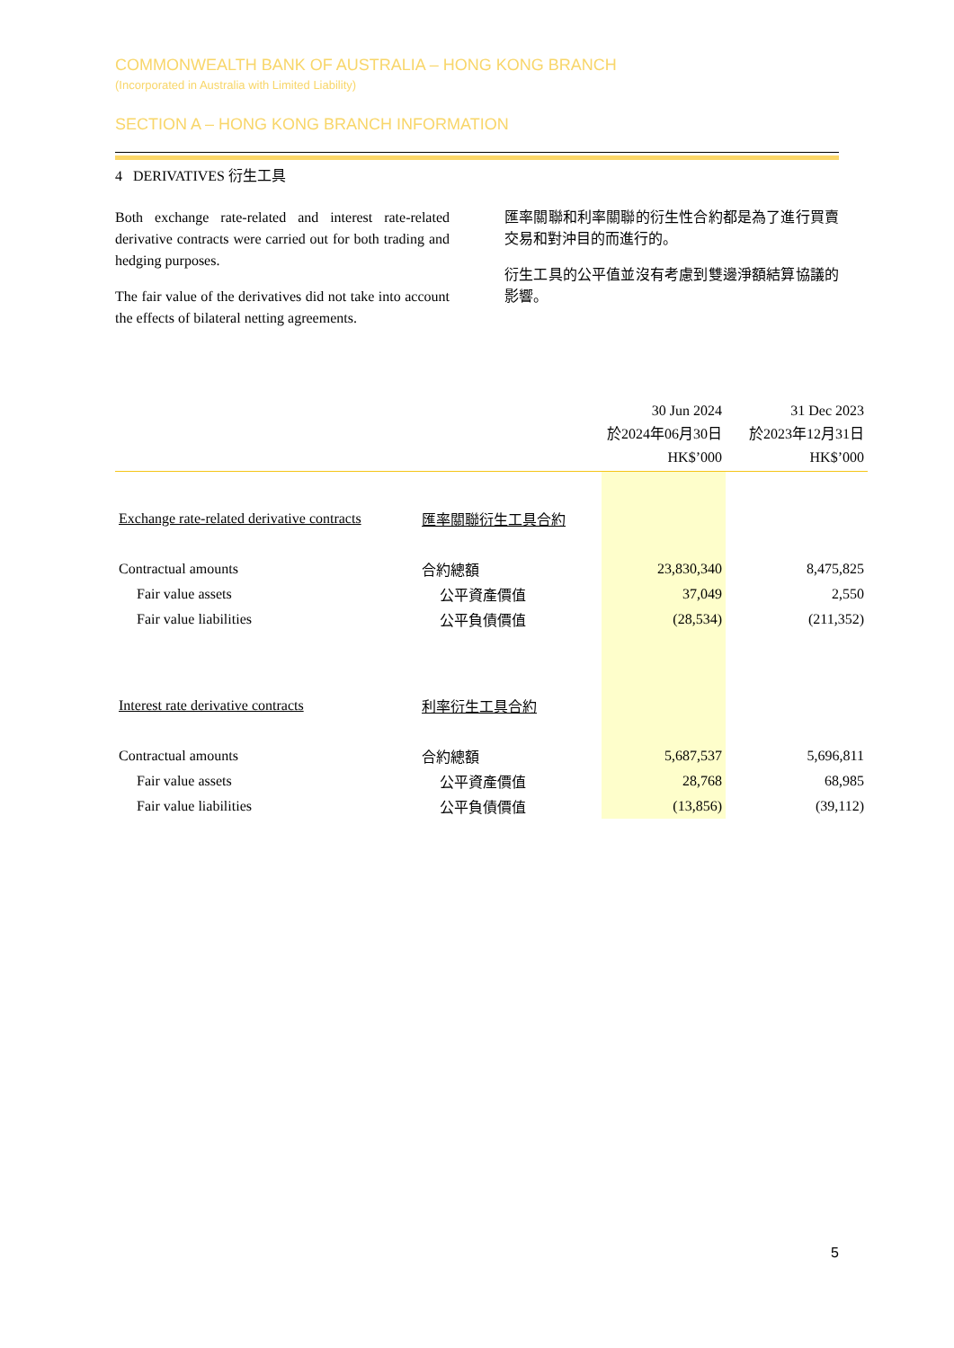COMMONWEALTH BANK OF AUSTRALIA – HONG KONG BRANCH
(Incorporated in Australia with Limited Liability)
SECTION A – HONG KONG BRANCH INFORMATION
4 DERIVATIVES 衍生工具
Both exchange rate-related and interest rate-related derivative contracts were carried out for both trading and hedging purposes.
The fair value of the derivatives did not take into account the effects of bilateral netting agreements.
匯率關聯和利率關聯的衍生性合約都是為了進行買賣交易和對沖目的而進行的。
衍生工具的公平值並沒有考慮到雙邊淨額結算協議的影響。
| | | 30 Jun 2024 於2024年06月30日 HK$’000 | 31 Dec 2023 於2023年12月31日 HK$’000 |
| --- | --- | --- | --- |
| Exchange rate-related derivative contracts | 匯率關聯衍生工具合約 | | |
| Contractual amounts | 合約總額 | 23,830,340 | 8,475,825 |
| Fair value assets | 公平資產價值 | 37,049 | 2,550 |
| Fair value liabilities | 公平負債價值 | (28,534) | (211,352) |
| Interest rate derivative contracts | 利率衍生工具合約 | | |
| Contractual amounts | 合約總額 | 5,687,537 | 5,696,811 |
| Fair value assets | 公平資產價值 | 28,768 | 68,985 |
| Fair value liabilities | 公平負債價值 | (13,856) | (39,112) |
5